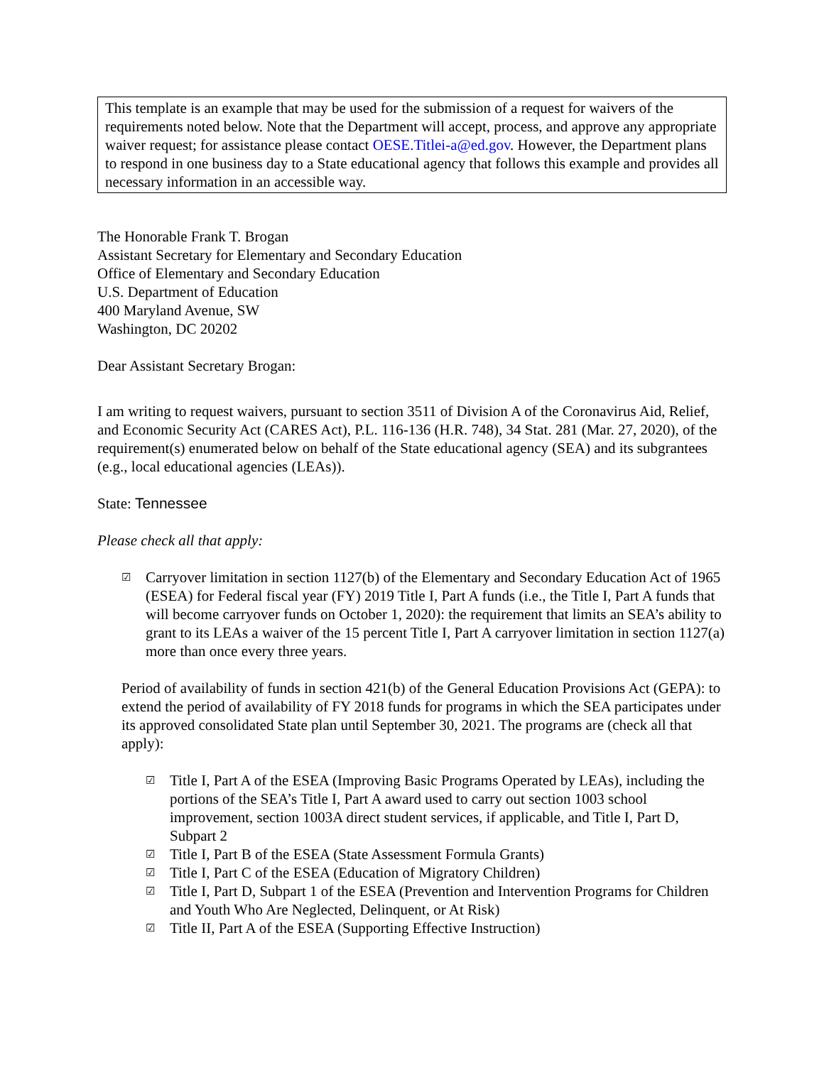This template is an example that may be used for the submission of a request for waivers of the requirements noted below. Note that the Department will accept, process, and approve any appropriate waiver request; for assistance please contact OESE.Titlei-a@ed.gov. However, the Department plans to respond in one business day to a State educational agency that follows this example and provides all necessary information in an accessible way.
The Honorable Frank T. Brogan
Assistant Secretary for Elementary and Secondary Education
Office of Elementary and Secondary Education
U.S. Department of Education
400 Maryland Avenue, SW
Washington, DC 20202
Dear Assistant Secretary Brogan:
I am writing to request waivers, pursuant to section 3511 of Division A of the Coronavirus Aid, Relief, and Economic Security Act (CARES Act), P.L. 116-136 (H.R. 748), 34 Stat. 281 (Mar. 27, 2020), of the requirement(s) enumerated below on behalf of the State educational agency (SEA) and its subgrantees (e.g., local educational agencies (LEAs)).
State: Tennessee
Please check all that apply:
☑ Carryover limitation in section 1127(b) of the Elementary and Secondary Education Act of 1965 (ESEA) for Federal fiscal year (FY) 2019 Title I, Part A funds (i.e., the Title I, Part A funds that will become carryover funds on October 1, 2020): the requirement that limits an SEA’s ability to grant to its LEAs a waiver of the 15 percent Title I, Part A carryover limitation in section 1127(a) more than once every three years.
Period of availability of funds in section 421(b) of the General Education Provisions Act (GEPA): to extend the period of availability of FY 2018 funds for programs in which the SEA participates under its approved consolidated State plan until September 30, 2021. The programs are (check all that apply):
☑ Title I, Part A of the ESEA (Improving Basic Programs Operated by LEAs), including the portions of the SEA’s Title I, Part A award used to carry out section 1003 school improvement, section 1003A direct student services, if applicable, and Title I, Part D, Subpart 2
☑ Title I, Part B of the ESEA (State Assessment Formula Grants)
☑ Title I, Part C of the ESEA (Education of Migratory Children)
☑ Title I, Part D, Subpart 1 of the ESEA (Prevention and Intervention Programs for Children and Youth Who Are Neglected, Delinquent, or At Risk)
☑ Title II, Part A of the ESEA (Supporting Effective Instruction)